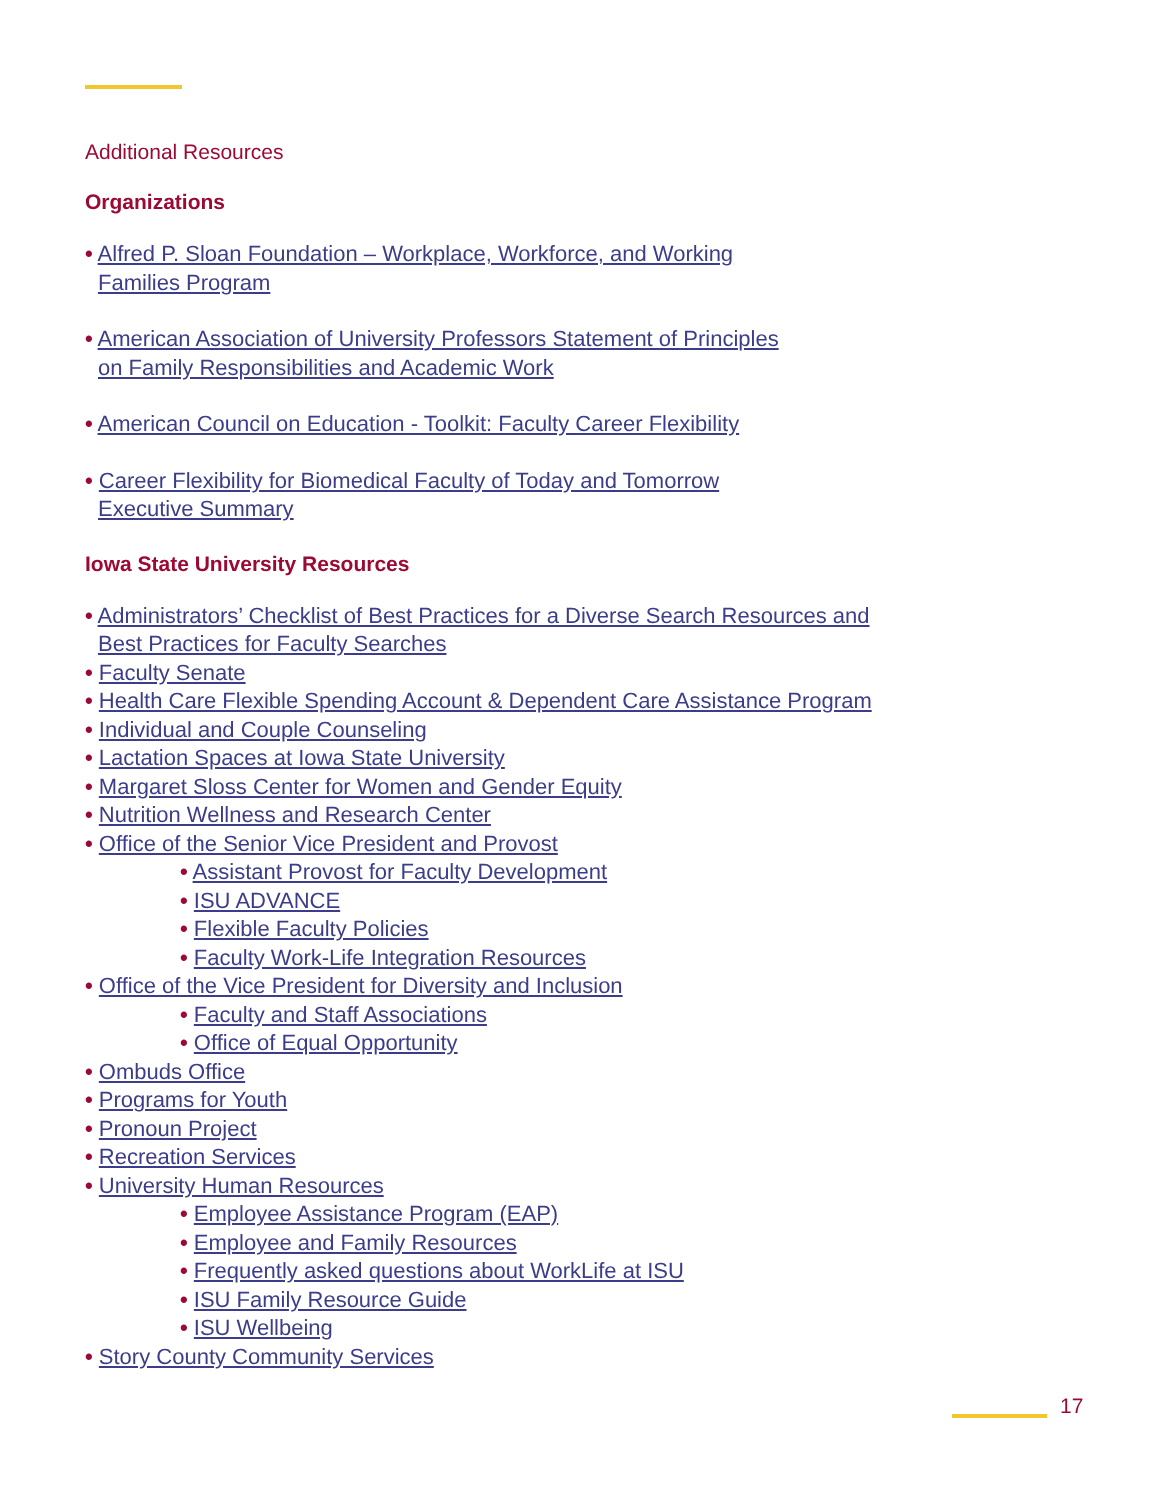Additional Resources
Organizations
• Alfred P. Sloan Foundation – Workplace, Workforce, and Working
Families Program
• American Association of University Professors Statement of Principles
on Family Responsibilities and Academic Work
• American Council on Education - Toolkit: Faculty Career Flexibility
• Career Flexibility for Biomedical Faculty of Today and Tomorrow
Executive Summary
Iowa State University Resources
• Administrators’ Checklist of Best Practices for a Diverse Search Resources and
Best Practices for Faculty Searches
• Faculty Senate
• Health Care Flexible Spending Account & Dependent Care Assistance Program
• Individual and Couple Counseling
• Lactation Spaces at Iowa State University
• Margaret Sloss Center for Women and Gender Equity
• Nutrition Wellness and Research Center
• Office of the Senior Vice President and Provost
• Assistant Provost for Faculty Development
• ISU ADVANCE
• Flexible Faculty Policies
• Faculty Work-Life Integration Resources
• Office of the Vice President for Diversity and Inclusion
• Faculty and Staff Associations
• Office of Equal Opportunity
• Ombuds Office
• Programs for Youth
• Pronoun Project
• Recreation Services
• University Human Resources
• Employee Assistance Program (EAP)
• Employee and Family Resources
• Frequently asked questions about WorkLife at ISU
• ISU Family Resource Guide
• ISU Wellbeing
• Story County Community Services
17